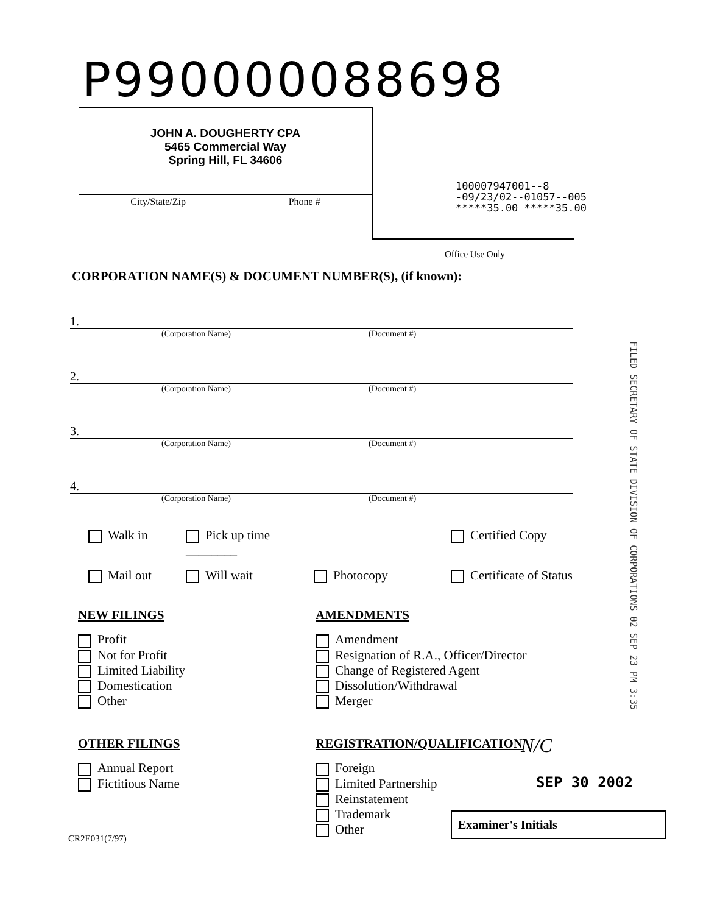P990000088698
JOHN A. DOUGHERTY CPA
5465 Commercial Way
Spring Hill, FL 34606
City/State/Zip Phone #
100007947001--8
-09/23/02--01057--005
*****35.00 *****35.00
Office Use Only
CORPORATION NAME(S) & DOCUMENT NUMBER(S), (if known):
1.
(Corporation Name) (Document #)
2.
(Corporation Name) (Document #)
3.
(Corporation Name) (Document #)
4.
(Corporation Name) (Document #)
Walk in
Pick up time ________
Certified Copy
Mail out
Will wait
Photocopy
Certificate of Status
NEW FILINGS
Profit
Not for Profit
Limited Liability
Domestication
Other
OTHER FILINGS
Annual Report
Fictitious Name
AMENDMENTS
Amendment
Resignation of R.A., Officer/Director
Change of Registered Agent
Dissolution/Withdrawal
Merger
REGISTRATION/QUALIFICATION
Foreign
Limited Partnership
Reinstatement
Trademark
Other
FILED SECRETARY OF STATE DIVISION OF CORPORATIONS 02 SEP 23 PM 3:35
N/C
SEP 30 2002
Examiner's Initials
CR2E031(7/97)